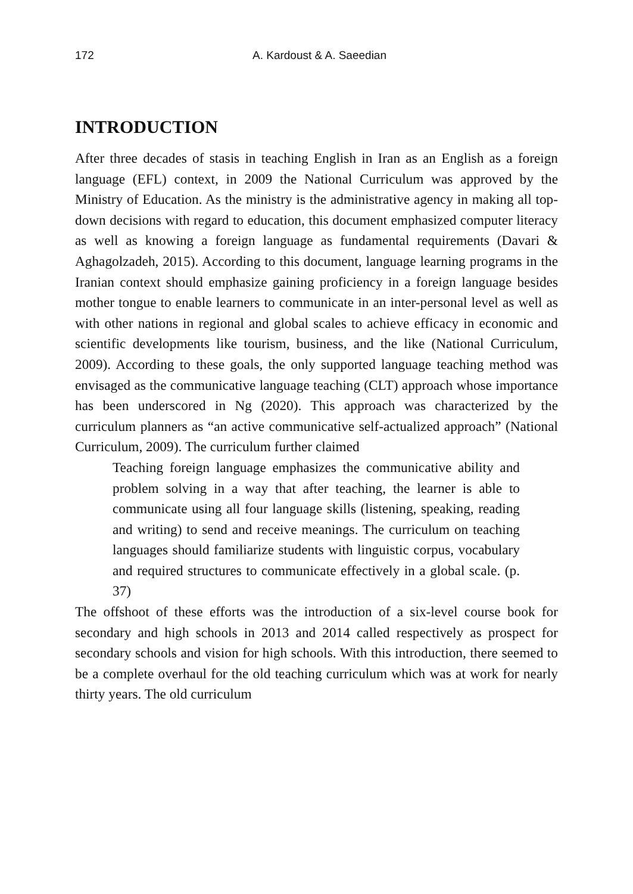172 A. Kardoust & A. Saeedian
INTRODUCTION
After three decades of stasis in teaching English in Iran as an English as a foreign language (EFL) context, in 2009 the National Curriculum was approved by the Ministry of Education. As the ministry is the administrative agency in making all top-down decisions with regard to education, this document emphasized computer literacy as well as knowing a foreign language as fundamental requirements (Davari & Aghagolzadeh, 2015). According to this document, language learning programs in the Iranian context should emphasize gaining proficiency in a foreign language besides mother tongue to enable learners to communicate in an inter-personal level as well as with other nations in regional and global scales to achieve efficacy in economic and scientific developments like tourism, business, and the like (National Curriculum, 2009). According to these goals, the only supported language teaching method was envisaged as the communicative language teaching (CLT) approach whose importance has been underscored in Ng (2020). This approach was characterized by the curriculum planners as “an active communicative self-actualized approach” (National Curriculum, 2009). The curriculum further claimed
Teaching foreign language emphasizes the communicative ability and problem solving in a way that after teaching, the learner is able to communicate using all four language skills (listening, speaking, reading and writing) to send and receive meanings. The curriculum on teaching languages should familiarize students with linguistic corpus, vocabulary and required structures to communicate effectively in a global scale. (p. 37)
The offshoot of these efforts was the introduction of a six-level course book for secondary and high schools in 2013 and 2014 called respectively as prospect for secondary schools and vision for high schools. With this introduction, there seemed to be a complete overhaul for the old teaching curriculum which was at work for nearly thirty years. The old curriculum